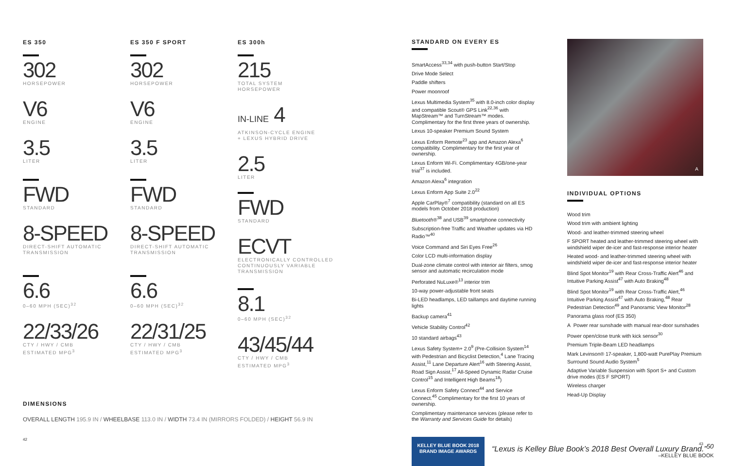ES 350
302
HORSEPOWER
V6
ENGINE
3.5
LITER
FWD
STANDARD
8-SPEED
DIRECT-SHIFT AUTOMATIC
TRANSMISSION
6.6
0–60 MPH (SEC)<sup>32</sup>
22/33/26
CTY / HWY / CMB
ESTIMATED MPG<sup>3</sup>
ES 350 F SPORT
302
HORSEPOWER
V6
ENGINE
3.5
LITER
FWD
STANDARD
8-SPEED
DIRECT-SHIFT AUTOMATIC
TRANSMISSION
6.6
0–60 MPH (SEC)<sup>32</sup>
22/31/25
CTY / HWY / CMB
ESTIMATED MPG<sup>3</sup>
ES 300h
215
TOTAL SYSTEM
HORSEPOWER
IN-LINE 4
ATKINSON-CYCLE ENGINE
+ LEXUS HYBRID DRIVE
2.5
LITER
FWD
STANDARD
ECVT
ELECTRONICALLY CONTROLLED
CONTINUOUSLY VARIABLE
TRANSMISSION
8.1
0–60 MPH (SEC)<sup>32</sup>
43/45/44
CTY / HWY / CMB
ESTIMATED MPG<sup>3</sup>
DIMENSIONS
OVERALL LENGTH 195.9 IN / WHEELBASE 113.0 IN / WIDTH 73.4 IN (MIRRORS FOLDED) / HEIGHT 56.9 IN
42
STANDARD ON EVERY ES
SmartAccess<sup>33,34</sup> with push-button Start/Stop
Drive Mode Select
Paddle shifters
Power moonroof
Lexus Multimedia System<sup>35</sup> with 8.0-inch color display and compatible Scout® GPS Link<sup>22,36</sup> with MapStream™ and TurnStream™ modes. Complimentary for the first three years of ownership.
Lexus 10-speaker Premium Sound System
Lexus Enform Remote<sup>23</sup> app and Amazon Alexa<sup>6</sup> compatibility. Complimentary for the first year of ownership.
Lexus Enform Wi-Fi. Complimentary 4GB/one-year trial<sup>37</sup> is included.
Amazon Alexa<sup>6</sup> integration
Lexus Enform App Suite 2.0<sup>22</sup>
Apple CarPlay®<sup>7</sup> compatibility (standard on all ES models from October 2018 production)
Bluetooth®<sup>38</sup> and USB<sup>39</sup> smartphone connectivity
Subscription-free Traffic and Weather updates via HD Radio™<sup>40</sup>
Voice Command and Siri Eyes Free<sup>26</sup>
Color LCD multi-information display
Dual-zone climate control with interior air filters, smog sensor and automatic recirculation mode
Perforated NuLuxe®<sup>13</sup> interior trim
10-way power-adjustable front seats
Bi-LED headlamps, LED taillamps and daytime running lights
Backup camera<sup>41</sup>
Vehicle Stability Control<sup>42</sup>
10 standard airbags<sup>43</sup>
Lexus Safety System+ 2.0<sup>9</sup> (Pre-Collision System<sup>14</sup> with Pedestrian and Bicyclist Detection,<sup>4</sup> Lane Tracing Assist,<sup>11</sup> Lane Departure Alert<sup>16</sup> with Steering Assist, Road Sign Assist,<sup>17</sup> All-Speed Dynamic Radar Cruise Control<sup>15</sup> and Intelligent High Beams<sup>18</sup>)
Lexus Enform Safety Connect<sup>44</sup> and Service Connect.<sup>45</sup> Complimentary for the first 10 years of ownership.
Complimentary maintenance services (please refer to the Warranty and Services Guide for details)
KELLEY BLUE BOOK 2018 BRAND IMAGE AWARDS
“Lexus is Kelley Blue Book’s 2018 Best Overall Luxury Brand.”<sup>50</sup>
–KELLEY BLUE BOOK
A
INDIVIDUAL OPTIONS
Wood trim
Wood trim with ambient lighting
Wood- and leather-trimmed steering wheel
F SPORT heated and leather-trimmed steering wheel with windshield wiper de-icer and fast-response interior heater
Heated wood- and leather-trimmed steering wheel with windshield wiper de-icer and fast-response interior heater
Blind Spot Monitor<sup>19</sup> with Rear Cross-Traffic Alert<sup>46</sup> and Intuitive Parking Assist<sup>47</sup> with Auto Braking<sup>48</sup>
Blind Spot Monitor<sup>19</sup> with Rear Cross-Traffic Alert,<sup>46</sup> Intuitive Parking Assist<sup>47</sup> with Auto Braking,<sup>48</sup> Rear Pedestrian Detection<sup>49</sup> and Panoramic View Monitor<sup>28</sup>
Panorama glass roof (ES 350)
A Power rear sunshade with manual rear-door sunshades
Power open/close trunk with kick sensor<sup>30</sup>
Premium Triple-Beam LED headlamps
Mark Levinson® 17-speaker, 1,800-watt PurePlay Premium Surround Sound Audio System<sup>5</sup>
Adaptive Variable Suspension with Sport S+ and Custom drive modes (ES F SPORT)
Wireless charger
Head-Up Display
43